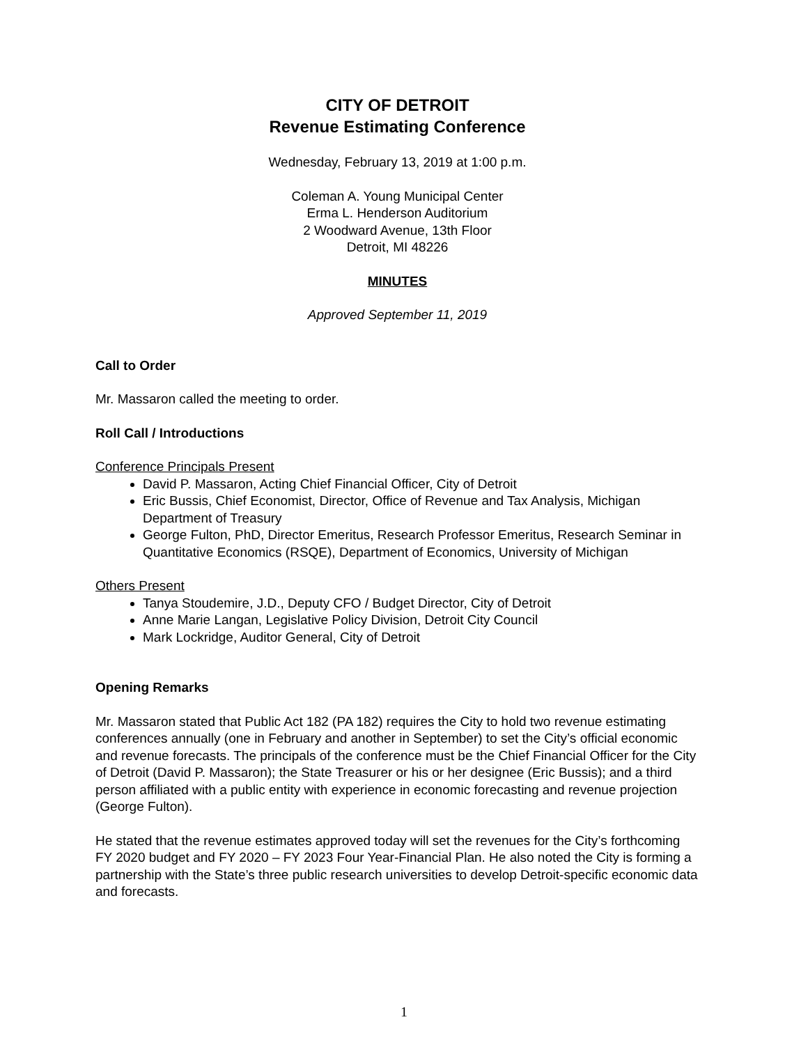CITY OF DETROIT
Revenue Estimating Conference
Wednesday, February 13, 2019 at 1:00 p.m.
Coleman A. Young Municipal Center
Erma L. Henderson Auditorium
2 Woodward Avenue, 13th Floor
Detroit, MI 48226
MINUTES
Approved September 11, 2019
Call to Order
Mr. Massaron called the meeting to order.
Roll Call / Introductions
Conference Principals Present
David P. Massaron, Acting Chief Financial Officer, City of Detroit
Eric Bussis, Chief Economist, Director, Office of Revenue and Tax Analysis, Michigan Department of Treasury
George Fulton, PhD, Director Emeritus, Research Professor Emeritus, Research Seminar in Quantitative Economics (RSQE), Department of Economics, University of Michigan
Others Present
Tanya Stoudemire, J.D., Deputy CFO / Budget Director, City of Detroit
Anne Marie Langan, Legislative Policy Division, Detroit City Council
Mark Lockridge, Auditor General, City of Detroit
Opening Remarks
Mr. Massaron stated that Public Act 182 (PA 182) requires the City to hold two revenue estimating conferences annually (one in February and another in September) to set the City’s official economic and revenue forecasts. The principals of the conference must be the Chief Financial Officer for the City of Detroit (David P. Massaron); the State Treasurer or his or her designee (Eric Bussis); and a third person affiliated with a public entity with experience in economic forecasting and revenue projection (George Fulton).
He stated that the revenue estimates approved today will set the revenues for the City’s forthcoming FY 2020 budget and FY 2020 – FY 2023 Four Year-Financial Plan. He also noted the City is forming a partnership with the State’s three public research universities to develop Detroit-specific economic data and forecasts.
1